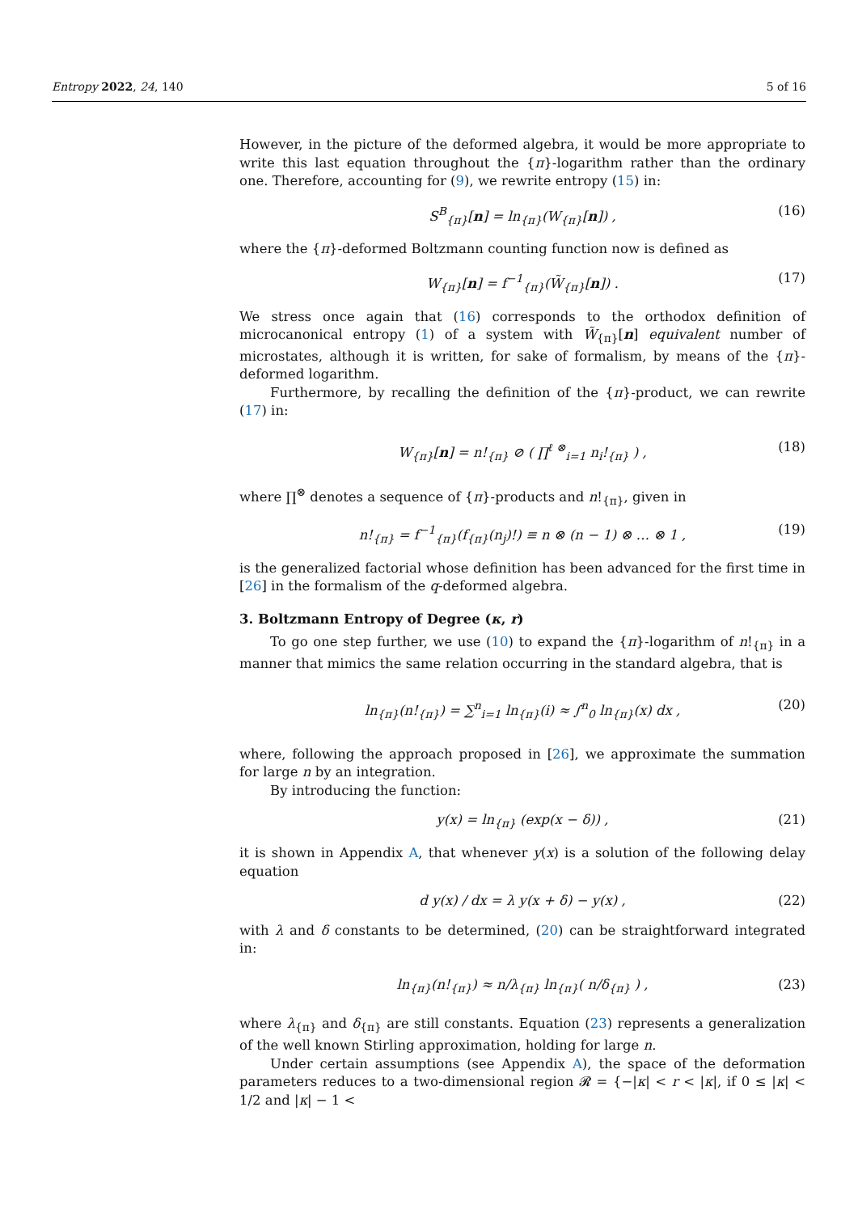Entropy 2022, 24, 140 5 of 16
However, in the picture of the deformed algebra, it would be more appropriate to write this last equation throughout the {π}-logarithm rather than the ordinary one. Therefore, accounting for (9), we rewrite entropy (15) in:
S<sup>B</sup><sub>{π}</sub>[n] = ln<sub>{π}</sub>(W<sub>{π}</sub>[n]) , (16)
where the {π}-deformed Boltzmann counting function now is defined as
W<sub>{π}</sub>[n] = f<sup>−1</sup><sub>{π}</sub>(W̃<sub>{π}</sub>[n]) . (17)
We stress once again that (16) corresponds to the orthodox definition of microcanonical entropy (1) of a system with W̃<sub>{π}</sub>[n] equivalent number of microstates, although it is written, for sake of formalism, by means of the {π}-deformed logarithm.
Furthermore, by recalling the definition of the {π}-product, we can rewrite (17) in:
W<sub>{π}</sub>[n] = n!<sub>{π}</sub> ⊘ ( ∏<sup>ℓ ⊗</sup><sub>i=1</sub> n<sub>i</sub>!<sub>{π}</sub> ) , (18)
where ∏<sup>⊗</sup> denotes a sequence of {π}-products and n!<sub>{π}</sub>, given in
n!<sub>{π}</sub> = f<sup>−1</sup><sub>{π}</sub>(f<sub>{π}</sub>(n<sub>j</sub>)!) ≡ n ⊗ (n − 1) ⊗ … ⊗ 1 , (19)
is the generalized factorial whose definition has been advanced for the first time in [26] in the formalism of the q-deformed algebra.
3. Boltzmann Entropy of Degree (κ, r)
To go one step further, we use (10) to expand the {π}-logarithm of n!<sub>{π}</sub> in a manner that mimics the same relation occurring in the standard algebra, that is
ln<sub>{π}</sub>(n!<sub>{π}</sub>) = ∑<sup>n</sup><sub>i=1</sub> ln<sub>{π}</sub>(i) ≈ ∫<sup>n</sup><sub>0</sub> ln<sub>{π}</sub>(x) dx , (20)
where, following the approach proposed in [26], we approximate the summation for large n by an integration.
By introducing the function:
y(x) = ln<sub>{π}</sub> (exp(x − δ)) , (21)
it is shown in Appendix A, that whenever y(x) is a solution of the following delay equation
d y(x) / dx = λ y(x + δ) − y(x) , (22)
with λ and δ constants to be determined, (20) can be straightforward integrated in:
ln<sub>{π}</sub>(n!<sub>{π}</sub>) ≈ n/λ<sub>{π}</sub> ln<sub>{π}</sub>( n/δ<sub>{π}</sub> ) , (23)
where λ<sub>{π}</sub> and δ<sub>{π}</sub> are still constants. Equation (23) represents a generalization of the well known Stirling approximation, holding for large n.
Under certain assumptions (see Appendix A), the space of the deformation parameters reduces to a two-dimensional region 𝓡 = {−|κ| < r < |κ|, if 0 ≤ |κ| < 1/2 and |κ| − 1 <